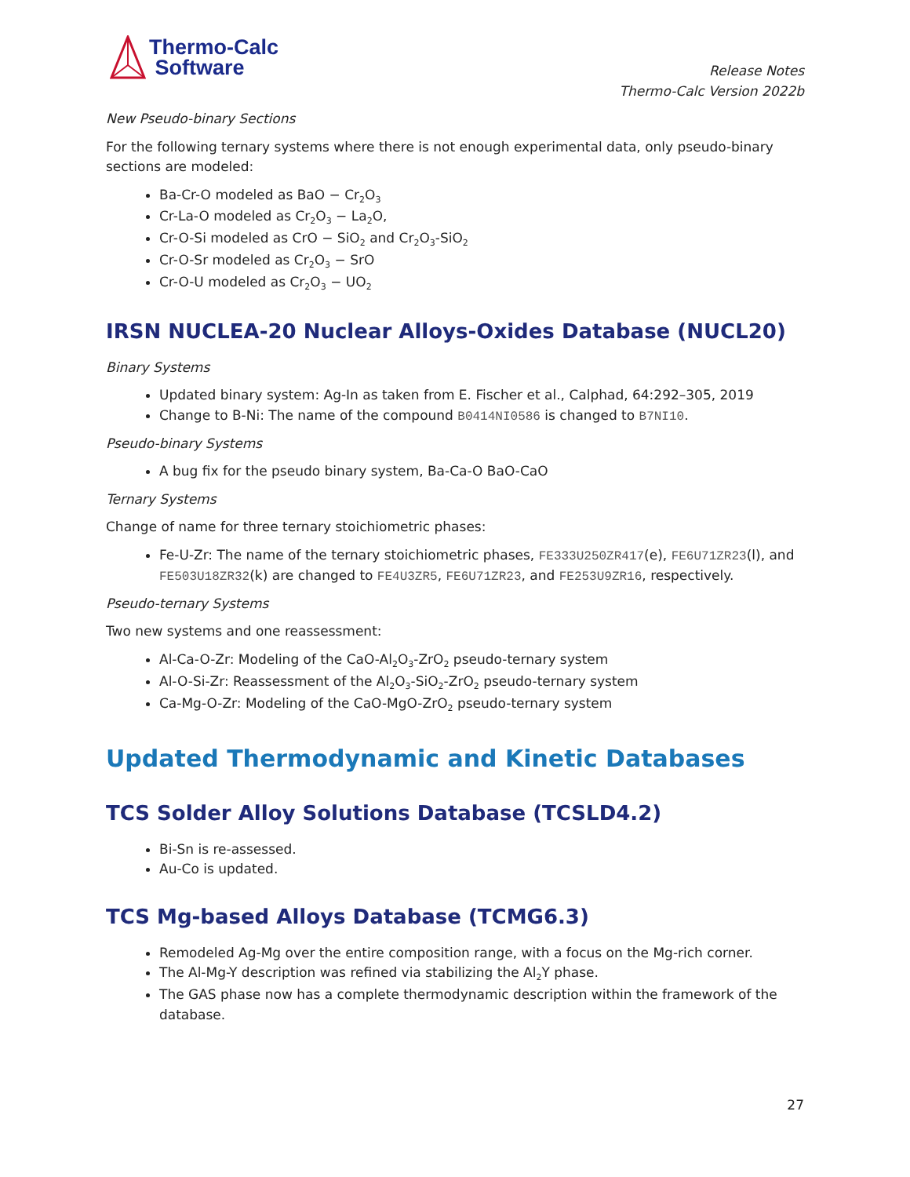Thermo-Calc
Software
Release Notes
Thermo-Calc Version 2022b
New Pseudo-binary Sections
For the following ternary systems where there is not enough experimental data, only pseudo-binary sections are modeled:
Ba-Cr-O modeled as BaO − Cr<sub>2</sub>O<sub>3</sub>
Cr-La-O modeled as Cr<sub>2</sub>O<sub>3</sub> − La<sub>2</sub>O,
Cr-O-Si modeled as CrO − SiO<sub>2</sub> and Cr<sub>2</sub>O<sub>3</sub>-SiO<sub>2</sub>
Cr-O-Sr modeled as Cr<sub>2</sub>O<sub>3</sub> − SrO
Cr-O-U modeled as Cr<sub>2</sub>O<sub>3</sub> − UO<sub>2</sub>
IRSN NUCLEA-20 Nuclear Alloys-Oxides Database (NUCL20)
Binary Systems
Updated binary system: Ag-In as taken from E. Fischer et al., Calphad, 64:292–305, 2019
Change to B-Ni: The name of the compound B0414NI0586 is changed to B7NI10.
Pseudo-binary Systems
A bug fix for the pseudo binary system, Ba-Ca-O BaO-CaO
Ternary Systems
Change of name for three ternary stoichiometric phases:
Fe-U-Zr: The name of the ternary stoichiometric phases, FE333U250ZR417(e), FE6U71ZR23(l), and FE503U18ZR32(k) are changed to FE4U3ZR5, FE6U71ZR23, and FE253U9ZR16, respectively.
Pseudo-ternary Systems
Two new systems and one reassessment:
Al-Ca-O-Zr: Modeling of the CaO-Al<sub>2</sub>O<sub>3</sub>-ZrO<sub>2</sub> pseudo-ternary system
Al-O-Si-Zr: Reassessment of the Al<sub>2</sub>O<sub>3</sub>-SiO<sub>2</sub>-ZrO<sub>2</sub> pseudo-ternary system
Ca-Mg-O-Zr: Modeling of the CaO-MgO-ZrO<sub>2</sub> pseudo-ternary system
Updated Thermodynamic and Kinetic Databases
TCS Solder Alloy Solutions Database (TCSLD4.2)
Bi-Sn is re-assessed.
Au-Co is updated.
TCS Mg-based Alloys Database (TCMG6.3)
Remodeled Ag-Mg over the entire composition range, with a focus on the Mg-rich corner.
The Al-Mg-Y description was refined via stabilizing the Al<sub>2</sub>Y phase.
The GAS phase now has a complete thermodynamic description within the framework of the database.
27